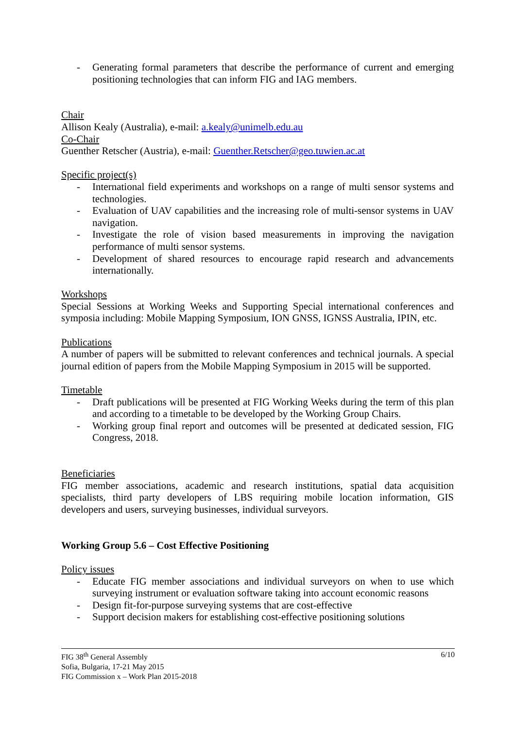- Generating formal parameters that describe the performance of current and emerging positioning technologies that can inform FIG and IAG members.
Chair
Allison Kealy (Australia), e-mail: a.kealy@unimelb.edu.au
Co-Chair
Guenther Retscher (Austria), e-mail: Guenther.Retscher@geo.tuwien.ac.at
Specific project(s)
- International field experiments and workshops on a range of multi sensor systems and technologies.
- Evaluation of UAV capabilities and the increasing role of multi-sensor systems in UAV navigation.
- Investigate the role of vision based measurements in improving the navigation performance of multi sensor systems.
- Development of shared resources to encourage rapid research and advancements internationally.
Workshops
Special Sessions at Working Weeks and Supporting Special international conferences and symposia including: Mobile Mapping Symposium, ION GNSS, IGNSS Australia, IPIN, etc.
Publications
A number of papers will be submitted to relevant conferences and technical journals. A special journal edition of papers from the Mobile Mapping Symposium in 2015 will be supported.
Timetable
- Draft publications will be presented at FIG Working Weeks during the term of this plan and according to a timetable to be developed by the Working Group Chairs.
- Working group final report and outcomes will be presented at dedicated session, FIG Congress, 2018.
Beneficiaries
FIG member associations, academic and research institutions, spatial data acquisition specialists, third party developers of LBS requiring mobile location information, GIS developers and users, surveying businesses, individual surveyors.
Working Group 5.6 – Cost Effective Positioning
Policy issues
- Educate FIG member associations and individual surveyors on when to use which surveying instrument or evaluation software taking into account economic reasons
- Design fit-for-purpose surveying systems that are cost-effective
- Support decision makers for establishing cost-effective positioning solutions
6/10 FIG 38<sup>th</sup> General Assembly
Sofia, Bulgaria, 17-21 May 2015
FIG Commission x – Work Plan 2015-2018